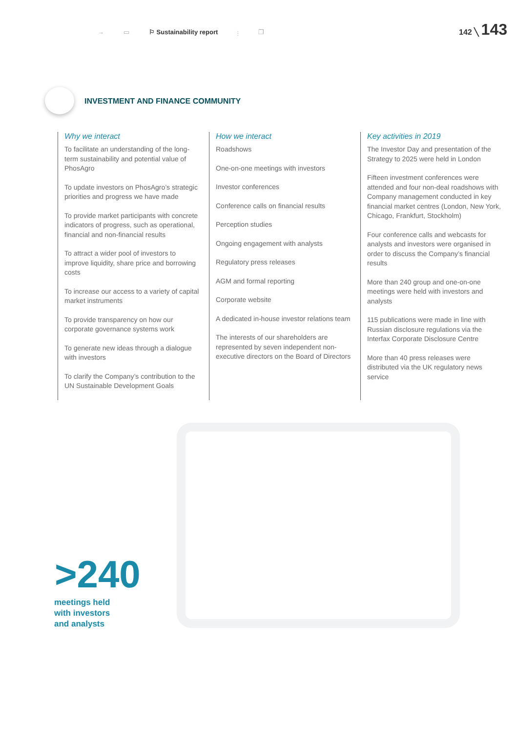→ ▭ ⚐ Sustainability report ⫶ ❐
142 ╲ 143
INVESTMENT AND FINANCE COMMUNITY
Why we interact
To facilitate an understanding of the long-term sustainability and potential value of PhosAgro
To update investors on PhosAgro’s strategic priorities and progress we have made
To provide market participants with concrete indicators of progress, such as operational, financial and non-financial results
To attract a wider pool of investors to improve liquidity, share price and borrowing costs
To increase our access to a variety of capital market instruments
To provide transparency on how our corporate governance systems work
To generate new ideas through a dialogue with investors
To clarify the Company’s contribution to the UN Sustainable Development Goals
How we interact
Roadshows
One-on-one meetings with investors
Investor conferences
Conference calls on financial results
Perception studies
Ongoing engagement with analysts
Regulatory press releases
AGM and formal reporting
Corporate website
A dedicated in-house investor relations team
The interests of our shareholders are represented by seven independent non-executive directors on the Board of Directors
Key activities in 2019
The Investor Day and presentation of the Strategy to 2025 were held in London
Fifteen investment conferences were attended and four non-deal roadshows with Company management conducted in key financial market centres (London, New York, Chicago, Frankfurt, Stockholm)
Four conference calls and webcasts for analysts and investors were organised in order to discuss the Company’s financial results
More than 240 group and one-on-one meetings were held with investors and analysts
115 publications were made in line with Russian disclosure regulations via the Interfax Corporate Disclosure Centre
More than 40 press releases were distributed via the UK regulatory news service
>240
meetings held
with investors
and analysts